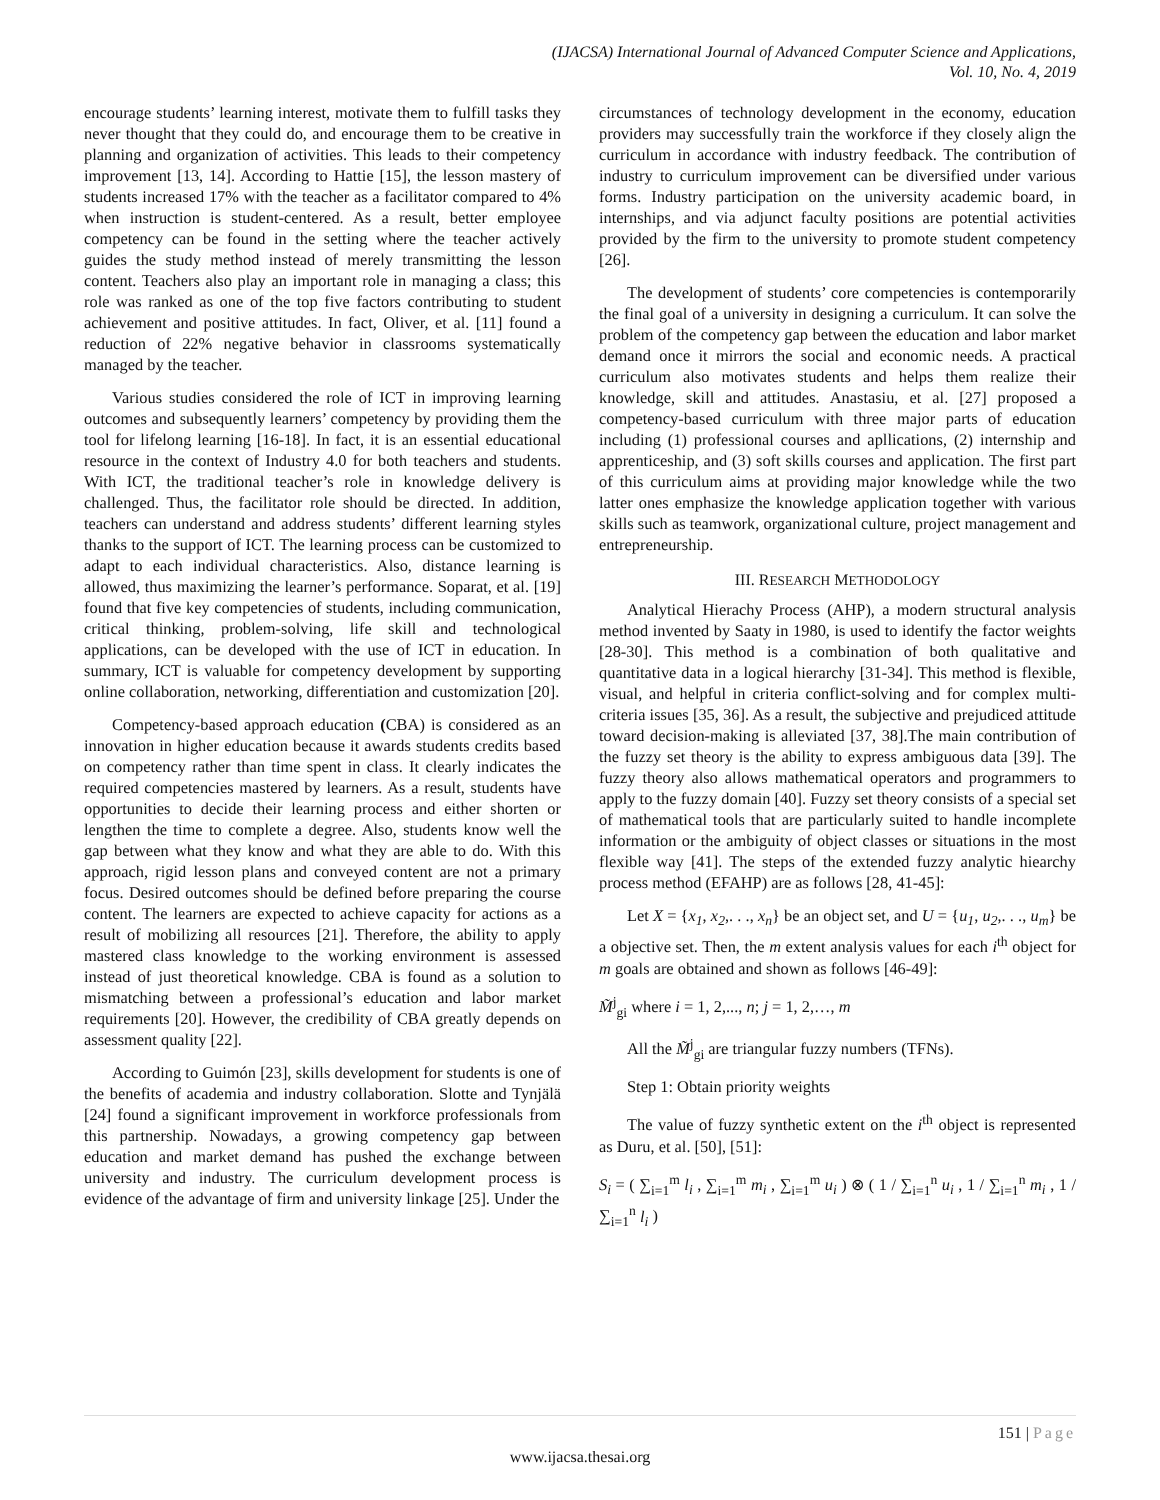(IJACSA) International Journal of Advanced Computer Science and Applications,
Vol. 10, No. 4, 2019
encourage students’ learning interest, motivate them to fulfill tasks they never thought that they could do, and encourage them to be creative in planning and organization of activities. This leads to their competency improvement [13, 14]. According to Hattie [15], the lesson mastery of students increased 17% with the teacher as a facilitator compared to 4% when instruction is student-centered. As a result, better employee competency can be found in the setting where the teacher actively guides the study method instead of merely transmitting the lesson content. Teachers also play an important role in managing a class; this role was ranked as one of the top five factors contributing to student achievement and positive attitudes. In fact, Oliver, et al. [11] found a reduction of 22% negative behavior in classrooms systematically managed by the teacher.
Various studies considered the role of ICT in improving learning outcomes and subsequently learners’ competency by providing them the tool for lifelong learning [16-18]. In fact, it is an essential educational resource in the context of Industry 4.0 for both teachers and students. With ICT, the traditional teacher’s role in knowledge delivery is challenged. Thus, the facilitator role should be directed. In addition, teachers can understand and address students’ different learning styles thanks to the support of ICT. The learning process can be customized to adapt to each individual characteristics. Also, distance learning is allowed, thus maximizing the learner’s performance. Soparat, et al. [19] found that five key competencies of students, including communication, critical thinking, problem-solving, life skill and technological applications, can be developed with the use of ICT in education. In summary, ICT is valuable for competency development by supporting online collaboration, networking, differentiation and customization [20].
Competency-based approach education (CBA) is considered as an innovation in higher education because it awards students credits based on competency rather than time spent in class. It clearly indicates the required competencies mastered by learners. As a result, students have opportunities to decide their learning process and either shorten or lengthen the time to complete a degree. Also, students know well the gap between what they know and what they are able to do. With this approach, rigid lesson plans and conveyed content are not a primary focus. Desired outcomes should be defined before preparing the course content. The learners are expected to achieve capacity for actions as a result of mobilizing all resources [21]. Therefore, the ability to apply mastered class knowledge to the working environment is assessed instead of just theoretical knowledge. CBA is found as a solution to mismatching between a professional’s education and labor market requirements [20]. However, the credibility of CBA greatly depends on assessment quality [22].
According to Guimón [23], skills development for students is one of the benefits of academia and industry collaboration. Slotte and Tynjälä [24] found a significant improvement in workforce professionals from this partnership. Nowadays, a growing competency gap between education and market demand has pushed the exchange between university and industry. The curriculum development process is evidence of the advantage of firm and university linkage [25]. Under the
circumstances of technology development in the economy, education providers may successfully train the workforce if they closely align the curriculum in accordance with industry feedback. The contribution of industry to curriculum improvement can be diversified under various forms. Industry participation on the university academic board, in internships, and via adjunct faculty positions are potential activities provided by the firm to the university to promote student competency [26].
The development of students’ core competencies is contemporarily the final goal of a university in designing a curriculum. It can solve the problem of the competency gap between the education and labor market demand once it mirrors the social and economic needs. A practical curriculum also motivates students and helps them realize their knowledge, skill and attitudes. Anastasiu, et al. [27] proposed a competency-based curriculum with three major parts of education including (1) professional courses and apllications, (2) internship and apprenticeship, and (3) soft skills courses and application. The first part of this curriculum aims at providing major knowledge while the two latter ones emphasize the knowledge application together with various skills such as teamwork, organizational culture, project management and entrepreneurship.
III. RESEARCH METHODOLOGY
Analytical Hierachy Process (AHP), a modern structural analysis method invented by Saaty in 1980, is used to identify the factor weights [28-30]. This method is a combination of both qualitative and quantitative data in a logical hierarchy [31-34]. This method is flexible, visual, and helpful in criteria conflict-solving and for complex multi-criteria issues [35, 36]. As a result, the subjective and prejudiced attitude toward decision-making is alleviated [37, 38].The main contribution of the fuzzy set theory is the ability to express ambiguous data [39]. The fuzzy theory also allows mathematical operators and programmers to apply to the fuzzy domain [40]. Fuzzy set theory consists of a special set of mathematical tools that are particularly suited to handle incomplete information or the ambiguity of object classes or situations in the most flexible way [41]. The steps of the extended fuzzy analytic hiearchy process method (EFAHP) are as follows [28, 41-45]:
Let X = {x<sub>1</sub>, x<sub>2</sub>,. . ., x<sub>n</sub>} be an object set, and U = {u<sub>1</sub>, u<sub>2</sub>,. . ., u<sub>m</sub>} be a objective set. Then, the m extent analysis values for each i<sup>th</sup> object for m goals are obtained and shown as follows [46-49]:
M̃<sup>j</sup><sub>gi</sub> where i = 1, 2,..., n; j = 1, 2,…, m
All the M̃<sup>j</sup><sub>gi</sub> are triangular fuzzy numbers (TFNs).
Step 1: Obtain priority weights
The value of fuzzy synthetic extent on the i<sup>th</sup> object is represented as Duru, et al. [50], [51]:
S<sub>i</sub> = ( ∑<sub>i=1</sub><sup>m</sup> l<sub>i</sub> , ∑<sub>i=1</sub><sup>m</sup> m<sub>i</sub> , ∑<sub>i=1</sub><sup>m</sup> u<sub>i</sub> ) ⊗ ( 1 / ∑<sub>i=1</sub><sup>n</sup> u<sub>i</sub> , 1 / ∑<sub>i=1</sub><sup>n</sup> m<sub>i</sub> , 1 / ∑<sub>i=1</sub><sup>n</sup> l<sub>i</sub> )
151 | Page
www.ijacsa.thesai.org